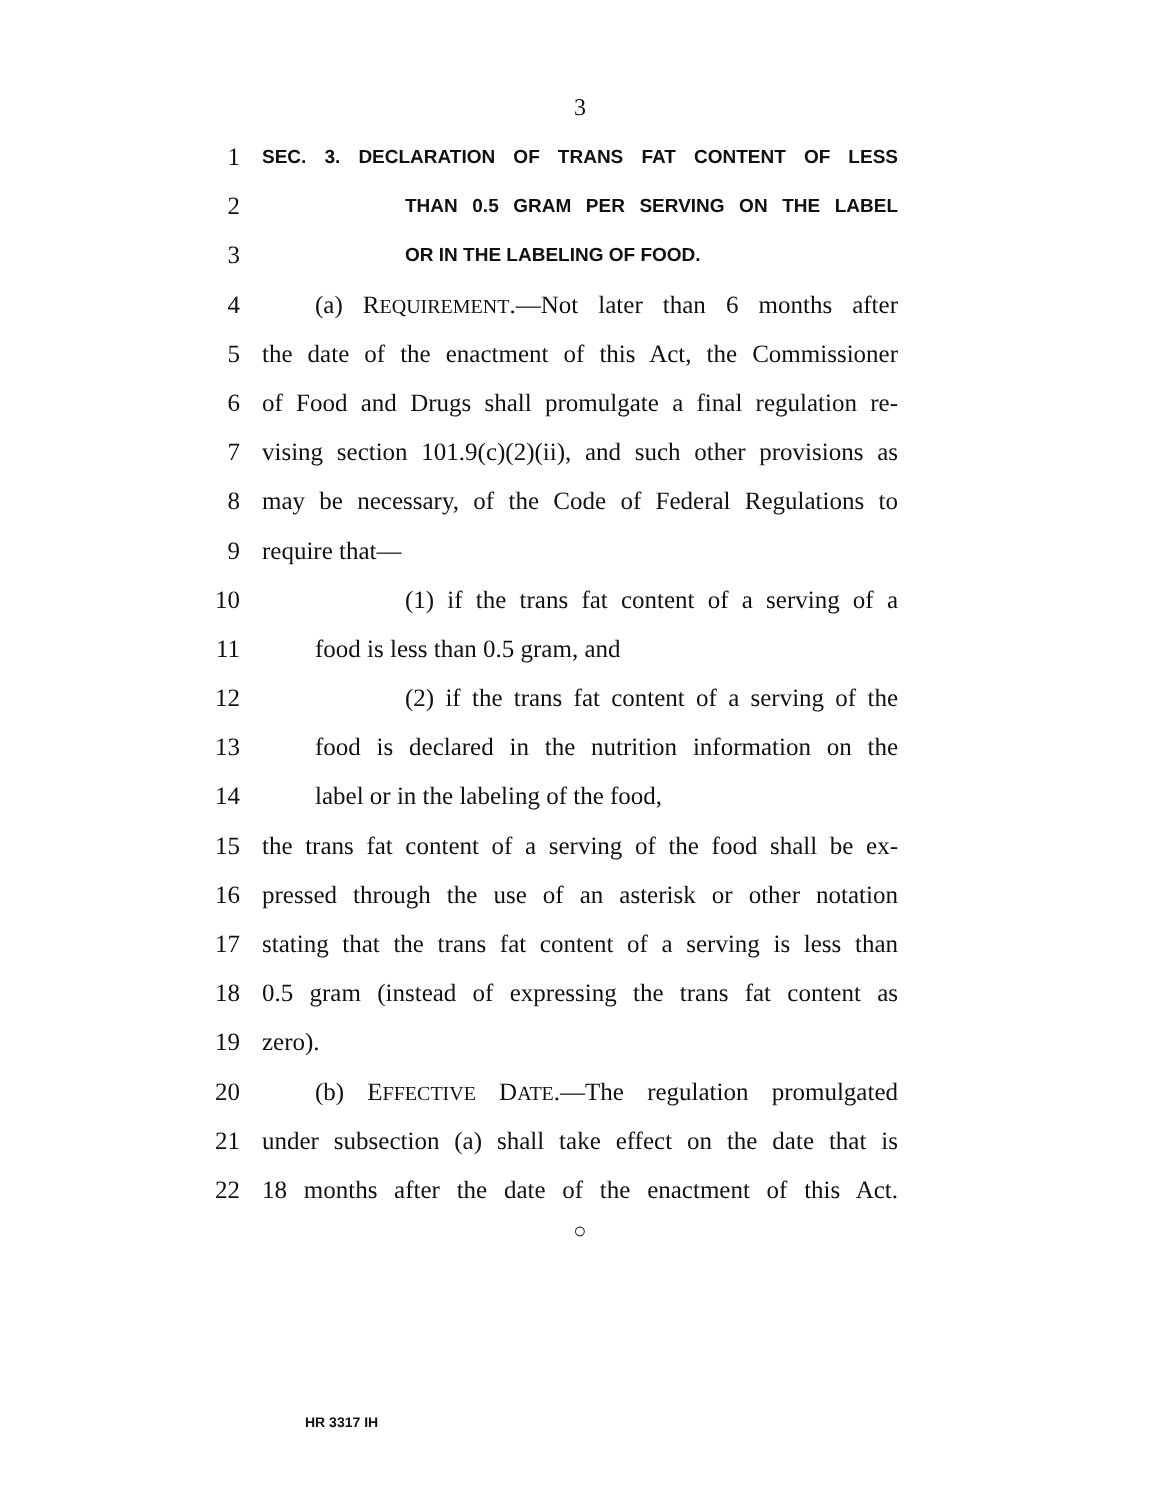3
1 SEC. 3. DECLARATION OF TRANS FAT CONTENT OF LESS
2 THAN 0.5 GRAM PER SERVING ON THE LABEL
3 OR IN THE LABELING OF FOOD.
4 (a) REQUIREMENT.—Not later than 6 months after
5 the date of the enactment of this Act, the Commissioner
6 of Food and Drugs shall promulgate a final regulation re-
7 vising section 101.9(c)(2)(ii), and such other provisions as
8 may be necessary, of the Code of Federal Regulations to
9 require that—
10 (1) if the trans fat content of a serving of a
11 food is less than 0.5 gram, and
12 (2) if the trans fat content of a serving of the
13 food is declared in the nutrition information on the
14 label or in the labeling of the food,
15 the trans fat content of a serving of the food shall be ex-
16 pressed through the use of an asterisk or other notation
17 stating that the trans fat content of a serving is less than
18 0.5 gram (instead of expressing the trans fat content as
19 zero).
20 (b) EFFECTIVE DATE.—The regulation promulgated
21 under subsection (a) shall take effect on the date that is
22 18 months after the date of the enactment of this Act.
○
HR 3317 IH